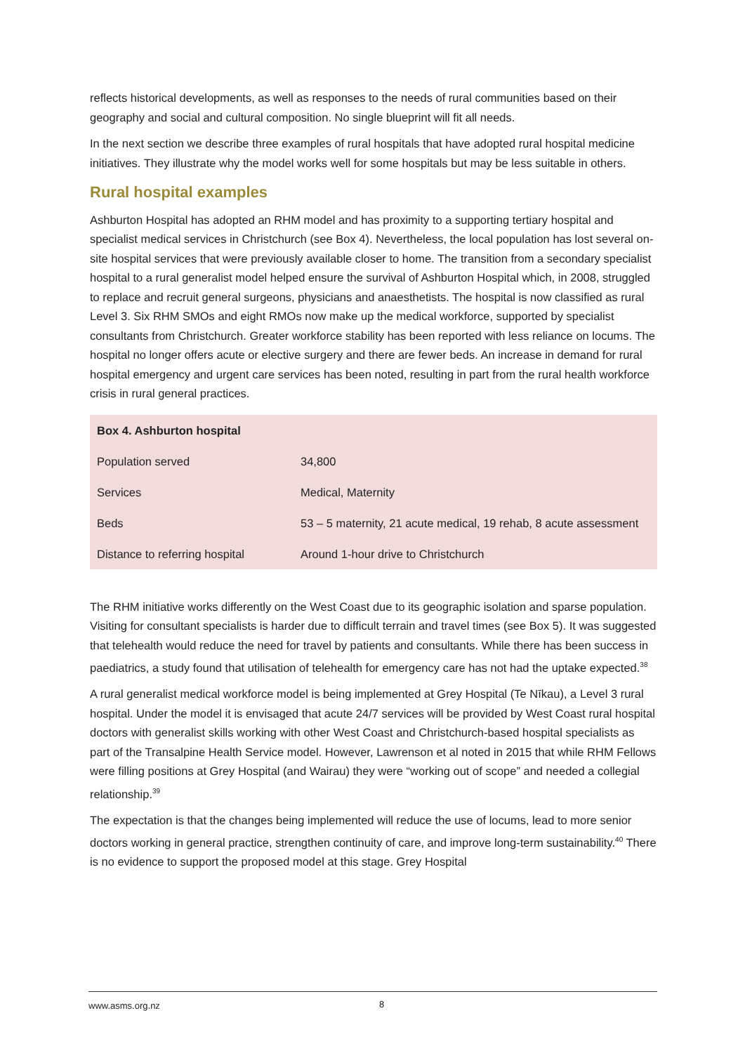reflects historical developments, as well as responses to the needs of rural communities based on their geography and social and cultural composition. No single blueprint will fit all needs.
In the next section we describe three examples of rural hospitals that have adopted rural hospital medicine initiatives. They illustrate why the model works well for some hospitals but may be less suitable in others.
Rural hospital examples
Ashburton Hospital has adopted an RHM model and has proximity to a supporting tertiary hospital and specialist medical services in Christchurch (see Box 4). Nevertheless, the local population has lost several on-site hospital services that were previously available closer to home. The transition from a secondary specialist hospital to a rural generalist model helped ensure the survival of Ashburton Hospital which, in 2008, struggled to replace and recruit general surgeons, physicians and anaesthetists. The hospital is now classified as rural Level 3. Six RHM SMOs and eight RMOs now make up the medical workforce, supported by specialist consultants from Christchurch. Greater workforce stability has been reported with less reliance on locums. The hospital no longer offers acute or elective surgery and there are fewer beds. An increase in demand for rural hospital emergency and urgent care services has been noted, resulting in part from the rural health workforce crisis in rural general practices.
| Box 4. Ashburton hospital | |
| --- | --- |
| Population served | 34,800 |
| Services | Medical, Maternity |
| Beds | 53 – 5 maternity, 21 acute medical, 19 rehab, 8 acute assessment |
| Distance to referring hospital | Around 1-hour drive to Christchurch |
The RHM initiative works differently on the West Coast due to its geographic isolation and sparse population. Visiting for consultant specialists is harder due to difficult terrain and travel times (see Box 5). It was suggested that telehealth would reduce the need for travel by patients and consultants. While there has been success in paediatrics, a study found that utilisation of telehealth for emergency care has not had the uptake expected.<sup>38</sup>
A rural generalist medical workforce model is being implemented at Grey Hospital (Te Nīkau), a Level 3 rural hospital. Under the model it is envisaged that acute 24/7 services will be provided by West Coast rural hospital doctors with generalist skills working with other West Coast and Christchurch-based hospital specialists as part of the Transalpine Health Service model. However, Lawrenson et al noted in 2015 that while RHM Fellows were filling positions at Grey Hospital (and Wairau) they were “working out of scope” and needed a collegial relationship.<sup>39</sup>
The expectation is that the changes being implemented will reduce the use of locums, lead to more senior doctors working in general practice, strengthen continuity of care, and improve long-term sustainability.<sup>40</sup> There is no evidence to support the proposed model at this stage. Grey Hospital
www.asms.org.nz 8